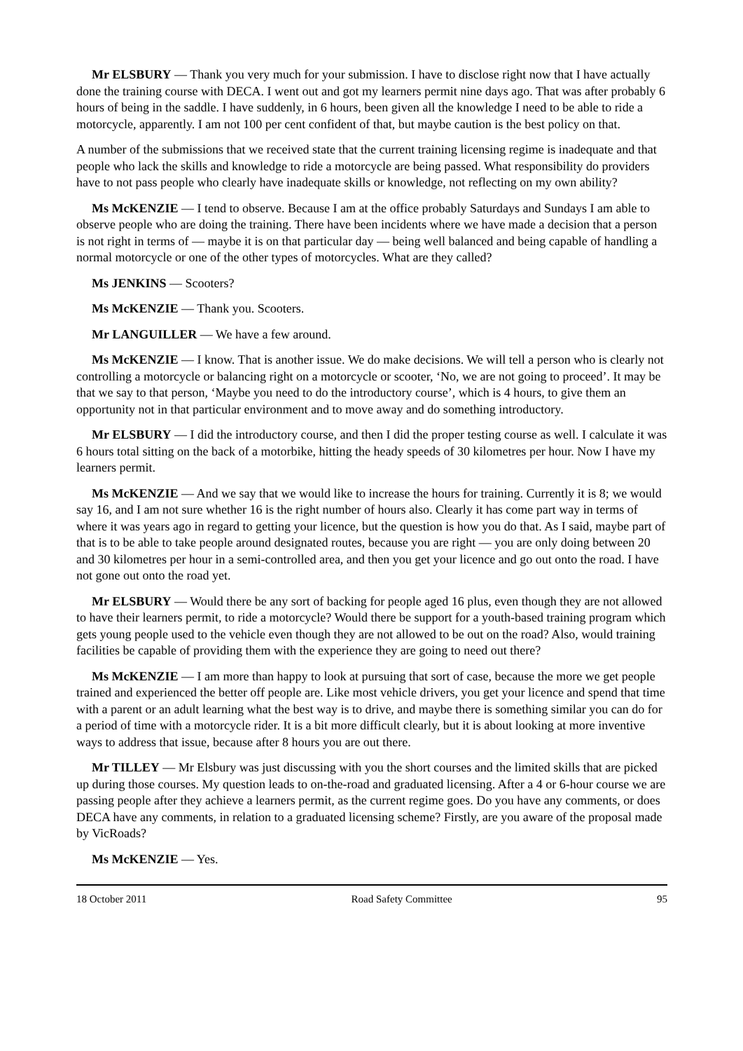Mr ELSBURY — Thank you very much for your submission. I have to disclose right now that I have actually done the training course with DECA. I went out and got my learners permit nine days ago. That was after probably 6 hours of being in the saddle. I have suddenly, in 6 hours, been given all the knowledge I need to be able to ride a motorcycle, apparently. I am not 100 per cent confident of that, but maybe caution is the best policy on that.
A number of the submissions that we received state that the current training licensing regime is inadequate and that people who lack the skills and knowledge to ride a motorcycle are being passed. What responsibility do providers have to not pass people who clearly have inadequate skills or knowledge, not reflecting on my own ability?
Ms McKENZIE — I tend to observe. Because I am at the office probably Saturdays and Sundays I am able to observe people who are doing the training. There have been incidents where we have made a decision that a person is not right in terms of — maybe it is on that particular day — being well balanced and being capable of handling a normal motorcycle or one of the other types of motorcycles. What are they called?
Ms JENKINS — Scooters?
Ms McKENZIE — Thank you. Scooters.
Mr LANGUILLER — We have a few around.
Ms McKENZIE — I know. That is another issue. We do make decisions. We will tell a person who is clearly not controlling a motorcycle or balancing right on a motorcycle or scooter, ‘No, we are not going to proceed’. It may be that we say to that person, ‘Maybe you need to do the introductory course’, which is 4 hours, to give them an opportunity not in that particular environment and to move away and do something introductory.
Mr ELSBURY — I did the introductory course, and then I did the proper testing course as well. I calculate it was 6 hours total sitting on the back of a motorbike, hitting the heady speeds of 30 kilometres per hour. Now I have my learners permit.
Ms McKENZIE — And we say that we would like to increase the hours for training. Currently it is 8; we would say 16, and I am not sure whether 16 is the right number of hours also. Clearly it has come part way in terms of where it was years ago in regard to getting your licence, but the question is how you do that. As I said, maybe part of that is to be able to take people around designated routes, because you are right — you are only doing between 20 and 30 kilometres per hour in a semi-controlled area, and then you get your licence and go out onto the road. I have not gone out onto the road yet.
Mr ELSBURY — Would there be any sort of backing for people aged 16 plus, even though they are not allowed to have their learners permit, to ride a motorcycle? Would there be support for a youth-based training program which gets young people used to the vehicle even though they are not allowed to be out on the road? Also, would training facilities be capable of providing them with the experience they are going to need out there?
Ms McKENZIE — I am more than happy to look at pursuing that sort of case, because the more we get people trained and experienced the better off people are. Like most vehicle drivers, you get your licence and spend that time with a parent or an adult learning what the best way is to drive, and maybe there is something similar you can do for a period of time with a motorcycle rider. It is a bit more difficult clearly, but it is about looking at more inventive ways to address that issue, because after 8 hours you are out there.
Mr TILLEY — Mr Elsbury was just discussing with you the short courses and the limited skills that are picked up during those courses. My question leads to on-the-road and graduated licensing. After a 4 or 6-hour course we are passing people after they achieve a learners permit, as the current regime goes. Do you have any comments, or does DECA have any comments, in relation to a graduated licensing scheme? Firstly, are you aware of the proposal made by VicRoads?
Ms McKENZIE — Yes.
18 October 2011 Road Safety Committee 95